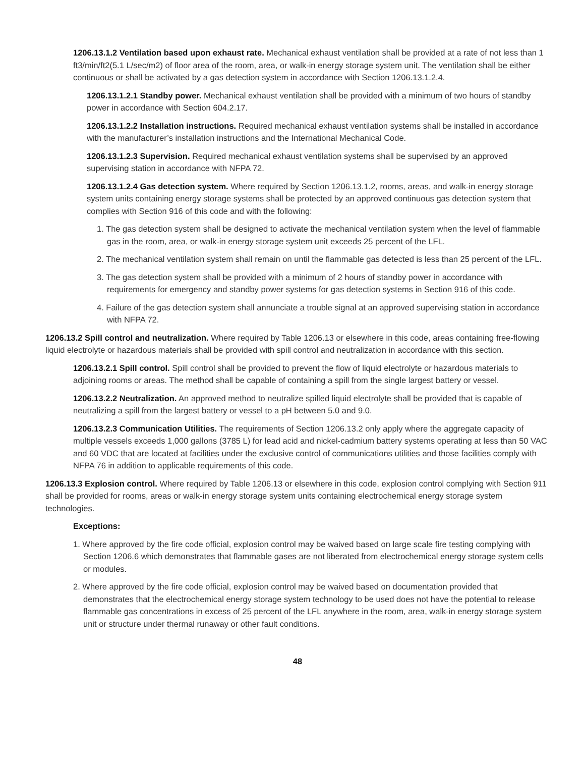1206.13.1.2 Ventilation based upon exhaust rate. Mechanical exhaust ventilation shall be provided at a rate of not less than 1 ft3/min/ft2(5.1 L/sec/m2) of floor area of the room, area, or walk-in energy storage system unit. The ventilation shall be either continuous or shall be activated by a gas detection system in accordance with Section 1206.13.1.2.4.
1206.13.1.2.1 Standby power. Mechanical exhaust ventilation shall be provided with a minimum of two hours of standby power in accordance with Section 604.2.17.
1206.13.1.2.2 Installation instructions. Required mechanical exhaust ventilation systems shall be installed in accordance with the manufacturer’s installation instructions and the International Mechanical Code.
1206.13.1.2.3 Supervision. Required mechanical exhaust ventilation systems shall be supervised by an approved supervising station in accordance with NFPA 72.
1206.13.1.2.4 Gas detection system. Where required by Section 1206.13.1.2, rooms, areas, and walk-in energy storage system units containing energy storage systems shall be protected by an approved continuous gas detection system that complies with Section 916 of this code and with the following:
1. The gas detection system shall be designed to activate the mechanical ventilation system when the level of flammable gas in the room, area, or walk-in energy storage system unit exceeds 25 percent of the LFL.
2. The mechanical ventilation system shall remain on until the flammable gas detected is less than 25 percent of the LFL.
3. The gas detection system shall be provided with a minimum of 2 hours of standby power in accordance with requirements for emergency and standby power systems for gas detection systems in Section 916 of this code.
4. Failure of the gas detection system shall annunciate a trouble signal at an approved supervising station in accordance with NFPA 72.
1206.13.2 Spill control and neutralization. Where required by Table 1206.13 or elsewhere in this code, areas containing free-flowing liquid electrolyte or hazardous materials shall be provided with spill control and neutralization in accordance with this section.
1206.13.2.1 Spill control. Spill control shall be provided to prevent the flow of liquid electrolyte or hazardous materials to adjoining rooms or areas. The method shall be capable of containing a spill from the single largest battery or vessel.
1206.13.2.2 Neutralization. An approved method to neutralize spilled liquid electrolyte shall be provided that is capable of neutralizing a spill from the largest battery or vessel to a pH between 5.0 and 9.0.
1206.13.2.3 Communication Utilities. The requirements of Section 1206.13.2 only apply where the aggregate capacity of multiple vessels exceeds 1,000 gallons (3785 L) for lead acid and nickel-cadmium battery systems operating at less than 50 VAC and 60 VDC that are located at facilities under the exclusive control of communications utilities and those facilities comply with NFPA 76 in addition to applicable requirements of this code.
1206.13.3 Explosion control. Where required by Table 1206.13 or elsewhere in this code, explosion control complying with Section 911 shall be provided for rooms, areas or walk-in energy storage system units containing electrochemical energy storage system technologies.
Exceptions:
1. Where approved by the fire code official, explosion control may be waived based on large scale fire testing complying with Section 1206.6 which demonstrates that flammable gases are not liberated from electrochemical energy storage system cells or modules.
2. Where approved by the fire code official, explosion control may be waived based on documentation provided that demonstrates that the electrochemical energy storage system technology to be used does not have the potential to release flammable gas concentrations in excess of 25 percent of the LFL anywhere in the room, area, walk-in energy storage system unit or structure under thermal runaway or other fault conditions.
48